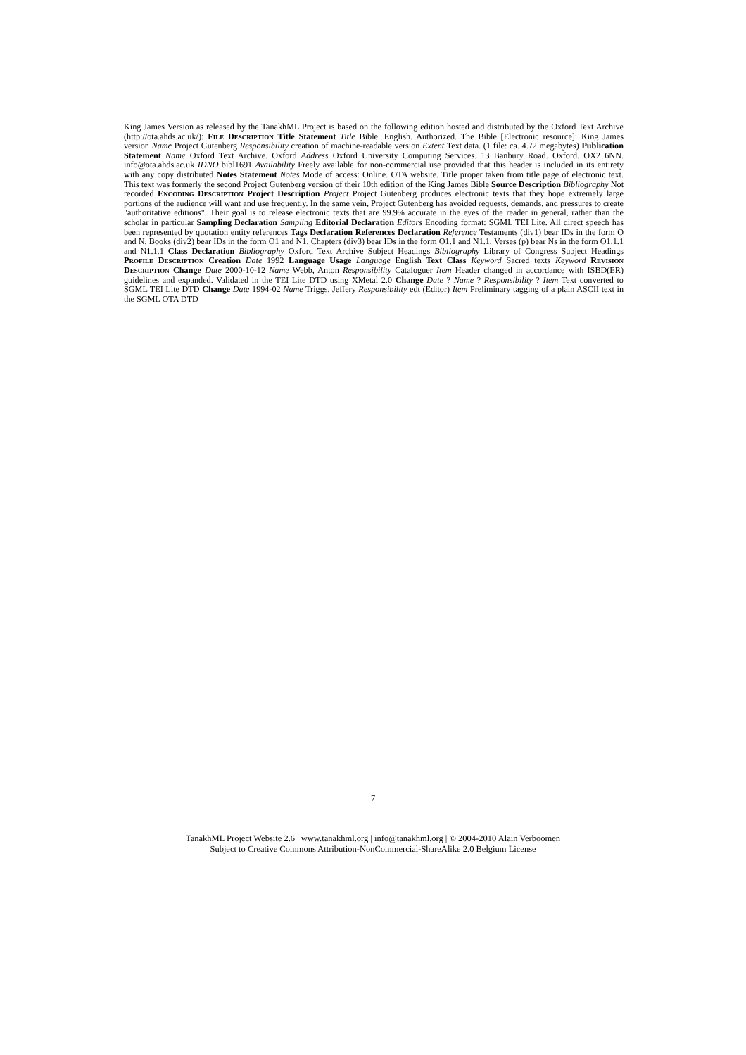King James Version as released by the TanakhML Project is based on the following edition hosted and distributed by the Oxford Text Archive (http://ota.ahds.ac.uk/): File Description Title Statement Title Bible. English. Authorized. The Bible [Electronic resource]: King James version Name Project Gutenberg Responsibility creation of machine-readable version Extent Text data. (1 file: ca. 4.72 megabytes) Publication Statement Name Oxford Text Archive. Oxford Address Oxford University Computing Services. 13 Banbury Road. Oxford. OX2 6NN. info@ota.ahds.ac.uk IDNO bibl1691 Availability Freely available for non-commercial use provided that this header is included in its entirety with any copy distributed Notes Statement Notes Mode of access: Online. OTA website. Title proper taken from title page of electronic text. This text was formerly the second Project Gutenberg version of their 10th edition of the King James Bible Source Description Bibliography Not recorded Encoding Description Project Description Project Project Gutenberg produces electronic texts that they hope extremely large portions of the audience will want and use frequently. In the same vein, Project Gutenberg has avoided requests, demands, and pressures to create "authoritative editions". Their goal is to release electronic texts that are 99.9% accurate in the eyes of the reader in general, rather than the scholar in particular Sampling Declaration Sampling Editorial Declaration Editors Encoding format: SGML TEI Lite. All direct speech has been represented by quotation entity references Tags Declaration References Declaration Reference Testaments (div1) bear IDs in the form O and N. Books (div2) bear IDs in the form O1 and N1. Chapters (div3) bear IDs in the form O1.1 and N1.1. Verses (p) bear Ns in the form O1.1.1 and N1.1.1 Class Declaration Bibliography Oxford Text Archive Subject Headings Bibliography Library of Congress Subject Headings Profile Description Creation Date 1992 Language Usage Language English Text Class Keyword Sacred texts Keyword Revision Description Change Date 2000-10-12 Name Webb, Anton Responsibility Cataloguer Item Header changed in accordance with ISBD(ER) guidelines and expanded. Validated in the TEI Lite DTD using XMetal 2.0 Change Date ? Name ? Responsibility ? Item Text converted to SGML TEI Lite DTD Change Date 1994-02 Name Triggs, Jeffery Responsibility edt (Editor) Item Preliminary tagging of a plain ASCII text in the SGML OTA DTD
7
TanakhML Project Website 2.6 | www.tanakhml.org | info@tanakhml.org | © 2004-2010 Alain Verboomen
Subject to Creative Commons Attribution-NonCommercial-ShareAlike 2.0 Belgium License